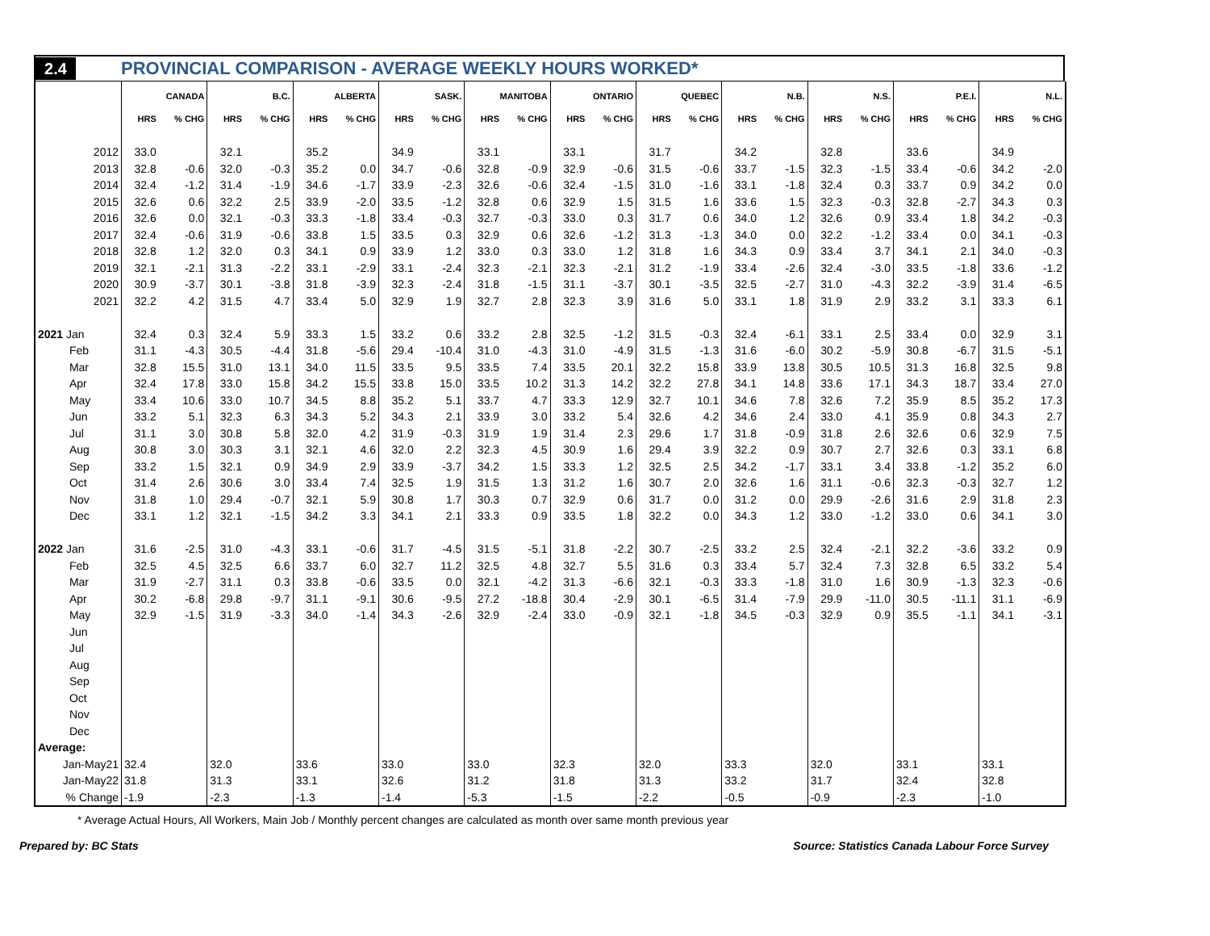2.4 PROVINCIAL COMPARISON - AVERAGE WEEKLY HOURS WORKED*
| | CANADA | | B.C. | | ALBERTA | | SASK. | | MANITOBA | | ONTARIO | | QUEBEC | | N.B. | | N.S. | | P.E.I. | | N.L. | |
| --- | --- | --- | --- | --- | --- | --- | --- | --- | --- | --- | --- | --- | --- | --- | --- | --- | --- | --- | --- | --- | --- | --- |
| | HRS | % CHG | HRS | % CHG | HRS | % CHG | HRS | % CHG | HRS | % CHG | HRS | % CHG | HRS | % CHG | HRS | % CHG | HRS | % CHG | HRS | % CHG | HRS | % CHG |
| 2012 | 33.0 | | 32.1 | | 35.2 | | 34.9 | | 33.1 | | 33.1 | | 31.7 | | 34.2 | | 32.8 | | 33.6 | | 34.9 | |
| 2013 | 32.8 | -0.6 | 32.0 | -0.3 | 35.2 | 0.0 | 34.7 | -0.6 | 32.8 | -0.9 | 32.9 | -0.6 | 31.5 | -0.6 | 33.7 | -1.5 | 32.3 | -1.5 | 33.4 | -0.6 | 34.2 | -2.0 |
| 2014 | 32.4 | -1.2 | 31.4 | -1.9 | 34.6 | -1.7 | 33.9 | -2.3 | 32.6 | -0.6 | 32.4 | -1.5 | 31.0 | -1.6 | 33.1 | -1.8 | 32.4 | 0.3 | 33.7 | 0.9 | 34.2 | 0.0 |
| 2015 | 32.6 | 0.6 | 32.2 | 2.5 | 33.9 | -2.0 | 33.5 | -1.2 | 32.8 | 0.6 | 32.9 | 1.5 | 31.5 | 1.6 | 33.6 | 1.5 | 32.3 | -0.3 | 32.8 | -2.7 | 34.3 | 0.3 |
| 2016 | 32.6 | 0.0 | 32.1 | -0.3 | 33.3 | -1.8 | 33.4 | -0.3 | 32.7 | -0.3 | 33.0 | 0.3 | 31.7 | 0.6 | 34.0 | 1.2 | 32.6 | 0.9 | 33.4 | 1.8 | 34.2 | -0.3 |
| 2017 | 32.4 | -0.6 | 31.9 | -0.6 | 33.8 | 1.5 | 33.5 | 0.3 | 32.9 | 0.6 | 32.6 | -1.2 | 31.3 | -1.3 | 34.0 | 0.0 | 32.2 | -1.2 | 33.4 | 0.0 | 34.1 | -0.3 |
| 2018 | 32.8 | 1.2 | 32.0 | 0.3 | 34.1 | 0.9 | 33.9 | 1.2 | 33.0 | 0.3 | 33.0 | 1.2 | 31.8 | 1.6 | 34.3 | 0.9 | 33.4 | 3.7 | 34.1 | 2.1 | 34.0 | -0.3 |
| 2019 | 32.1 | -2.1 | 31.3 | -2.2 | 33.1 | -2.9 | 33.1 | -2.4 | 32.3 | -2.1 | 32.3 | -2.1 | 31.2 | -1.9 | 33.4 | -2.6 | 32.4 | -3.0 | 33.5 | -1.8 | 33.6 | -1.2 |
| 2020 | 30.9 | -3.7 | 30.1 | -3.8 | 31.8 | -3.9 | 32.3 | -2.4 | 31.8 | -1.5 | 31.1 | -3.7 | 30.1 | -3.5 | 32.5 | -2.7 | 31.0 | -4.3 | 32.2 | -3.9 | 31.4 | -6.5 |
| 2021 | 32.2 | 4.2 | 31.5 | 4.7 | 33.4 | 5.0 | 32.9 | 1.9 | 32.7 | 2.8 | 32.3 | 3.9 | 31.6 | 5.0 | 33.1 | 1.8 | 31.9 | 2.9 | 33.2 | 3.1 | 33.3 | 6.1 |
| 2021 Jan | 32.4 | 0.3 | 32.4 | 5.9 | 33.3 | 1.5 | 33.2 | 0.6 | 33.2 | 2.8 | 32.5 | -1.2 | 31.5 | -0.3 | 32.4 | -6.1 | 33.1 | 2.5 | 33.4 | 0.0 | 32.9 | 3.1 |
| Feb | 31.1 | -4.3 | 30.5 | -4.4 | 31.8 | -5.6 | 29.4 | -10.4 | 31.0 | -4.3 | 31.0 | -4.9 | 31.5 | -1.3 | 31.6 | -6.0 | 30.2 | -5.9 | 30.8 | -6.7 | 31.5 | -5.1 |
| Mar | 32.8 | 15.5 | 31.0 | 13.1 | 34.0 | 11.5 | 33.5 | 9.5 | 33.5 | 7.4 | 33.5 | 20.1 | 32.2 | 15.8 | 33.9 | 13.8 | 30.5 | 10.5 | 31.3 | 16.8 | 32.5 | 9.8 |
| Apr | 32.4 | 17.8 | 33.0 | 15.8 | 34.2 | 15.5 | 33.8 | 15.0 | 33.5 | 10.2 | 31.3 | 14.2 | 32.2 | 27.8 | 34.1 | 14.8 | 33.6 | 17.1 | 34.3 | 18.7 | 33.4 | 27.0 |
| May | 33.4 | 10.6 | 33.0 | 10.7 | 34.5 | 8.8 | 35.2 | 5.1 | 33.7 | 4.7 | 33.3 | 12.9 | 32.7 | 10.1 | 34.6 | 7.8 | 32.6 | 7.2 | 35.9 | 8.5 | 35.2 | 17.3 |
| Jun | 33.2 | 5.1 | 32.3 | 6.3 | 34.3 | 5.2 | 34.3 | 2.1 | 33.9 | 3.0 | 33.2 | 5.4 | 32.6 | 4.2 | 34.6 | 2.4 | 33.0 | 4.1 | 35.9 | 0.8 | 34.3 | 2.7 |
| Jul | 31.1 | 3.0 | 30.8 | 5.8 | 32.0 | 4.2 | 31.9 | -0.3 | 31.9 | 1.9 | 31.4 | 2.3 | 29.6 | 1.7 | 31.8 | -0.9 | 31.8 | 2.6 | 32.6 | 0.6 | 32.9 | 7.5 |
| Aug | 30.8 | 3.0 | 30.3 | 3.1 | 32.1 | 4.6 | 32.0 | 2.2 | 32.3 | 4.5 | 30.9 | 1.6 | 29.4 | 3.9 | 32.2 | 0.9 | 30.7 | 2.7 | 32.6 | 0.3 | 33.1 | 6.8 |
| Sep | 33.2 | 1.5 | 32.1 | 0.9 | 34.9 | 2.9 | 33.9 | -3.7 | 34.2 | 1.5 | 33.3 | 1.2 | 32.5 | 2.5 | 34.2 | -1.7 | 33.1 | 3.4 | 33.8 | -1.2 | 35.2 | 6.0 |
| Oct | 31.4 | 2.6 | 30.6 | 3.0 | 33.4 | 7.4 | 32.5 | 1.9 | 31.5 | 1.3 | 31.2 | 1.6 | 30.7 | 2.0 | 32.6 | 1.6 | 31.1 | -0.6 | 32.3 | -0.3 | 32.7 | 1.2 |
| Nov | 31.8 | 1.0 | 29.4 | -0.7 | 32.1 | 5.9 | 30.8 | 1.7 | 30.3 | 0.7 | 32.9 | 0.6 | 31.7 | 0.0 | 31.2 | 0.0 | 29.9 | -2.6 | 31.6 | 2.9 | 31.8 | 2.3 |
| Dec | 33.1 | 1.2 | 32.1 | -1.5 | 34.2 | 3.3 | 34.1 | 2.1 | 33.3 | 0.9 | 33.5 | 1.8 | 32.2 | 0.0 | 34.3 | 1.2 | 33.0 | -1.2 | 33.0 | 0.6 | 34.1 | 3.0 |
| 2022 Jan | 31.6 | -2.5 | 31.0 | -4.3 | 33.1 | -0.6 | 31.7 | -4.5 | 31.5 | -5.1 | 31.8 | -2.2 | 30.7 | -2.5 | 33.2 | 2.5 | 32.4 | -2.1 | 32.2 | -3.6 | 33.2 | 0.9 |
| Feb | 32.5 | 4.5 | 32.5 | 6.6 | 33.7 | 6.0 | 32.7 | 11.2 | 32.5 | 4.8 | 32.7 | 5.5 | 31.6 | 0.3 | 33.4 | 5.7 | 32.4 | 7.3 | 32.8 | 6.5 | 33.2 | 5.4 |
| Mar | 31.9 | -2.7 | 31.1 | 0.3 | 33.8 | -0.6 | 33.5 | 0.0 | 32.1 | -4.2 | 31.3 | -6.6 | 32.1 | -0.3 | 33.3 | -1.8 | 31.0 | 1.6 | 30.9 | -1.3 | 32.3 | -0.6 |
| Apr | 30.2 | -6.8 | 29.8 | -9.7 | 31.1 | -9.1 | 30.6 | -9.5 | 27.2 | -18.8 | 30.4 | -2.9 | 30.1 | -6.5 | 31.4 | -7.9 | 29.9 | -11.0 | 30.5 | -11.1 | 31.1 | -6.9 |
| May | 32.9 | -1.5 | 31.9 | -3.3 | 34.0 | -1.4 | 34.3 | -2.6 | 32.9 | -2.4 | 33.0 | -0.9 | 32.1 | -1.8 | 34.5 | -0.3 | 32.9 | 0.9 | 35.5 | -1.1 | 34.1 | -3.1 |
| Jun | | | | | | | | | | | | | | | | | | | | | | |
| Jul | | | | | | | | | | | | | | | | | | | | | | |
| Aug | | | | | | | | | | | | | | | | | | | | | | |
| Sep | | | | | | | | | | | | | | | | | | | | | | |
| Oct | | | | | | | | | | | | | | | | | | | | | | |
| Nov | | | | | | | | | | | | | | | | | | | | | | |
| Dec | | | | | | | | | | | | | | | | | | | | | | |
| Average: | | | | | | | | | | | | | | | | | | | | | | |
| Jan-May21 | 32.4 | | 32.0 | | 33.6 | | 33.0 | | 33.0 | | 32.3 | | 32.0 | | 33.3 | | 32.0 | | 33.1 | | 33.1 | |
| Jan-May22 | 31.8 | | 31.3 | | 33.1 | | 32.6 | | 31.2 | | 31.8 | | 31.3 | | 33.2 | | 31.7 | | 32.4 | | 32.8 | |
| % Change | -1.9 | | -2.3 | | -1.3 | | -1.4 | | -5.3 | | -1.5 | | -2.2 | | -0.5 | | -0.9 | | -2.3 | | -1.0 | |
* Average Actual Hours, All Workers, Main Job / Monthly percent changes are calculated as month over same month previous year
Prepared by: BC Stats Source: Statistics Canada Labour Force Survey